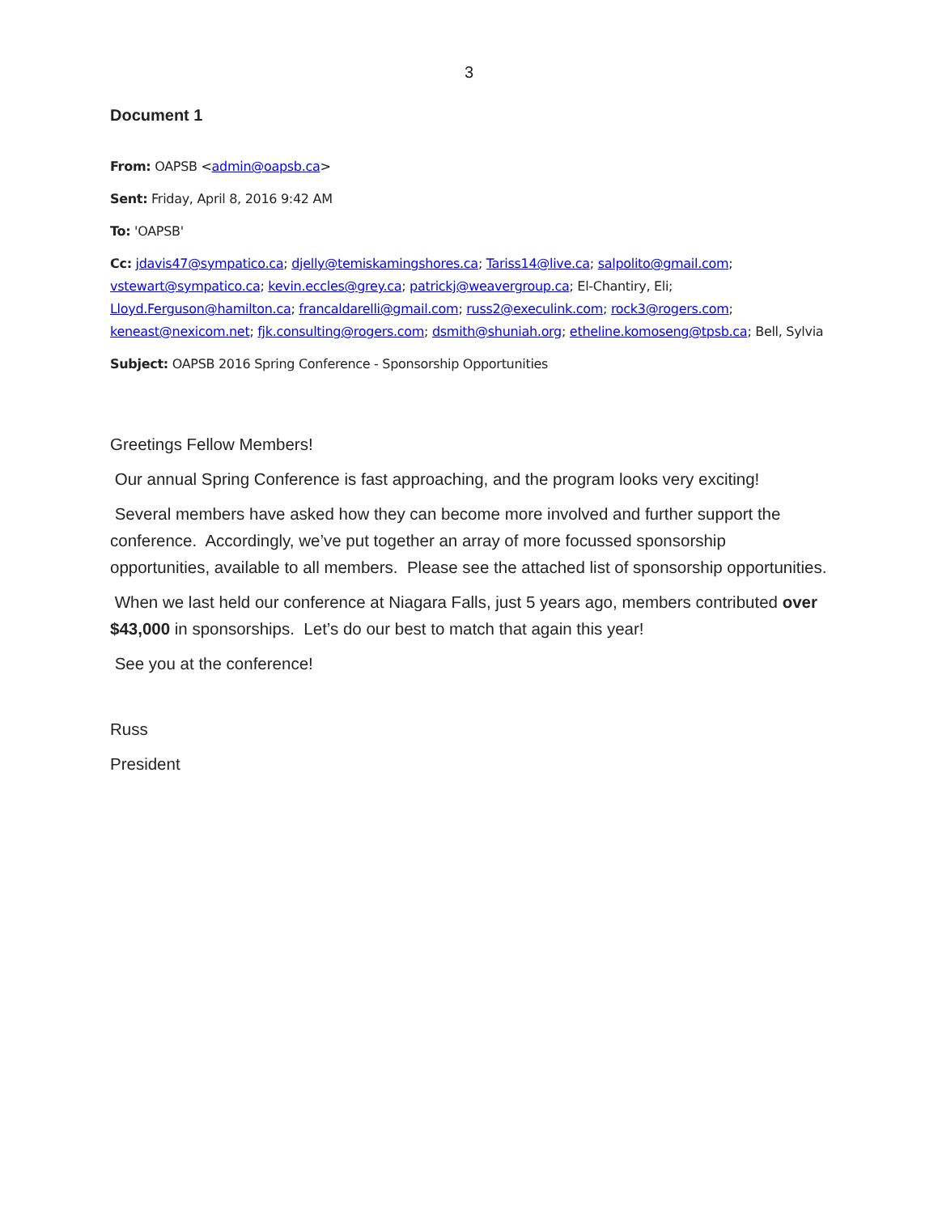3
Document 1
From: OAPSB <admin@oapsb.ca>
Sent: Friday, April 8, 2016 9:42 AM
To: 'OAPSB'
Cc: jdavis47@sympatico.ca; djelly@temiskamingshores.ca; Tariss14@live.ca; salpolito@gmail.com; vstewart@sympatico.ca; kevin.eccles@grey.ca; patrickj@weavergroup.ca; El-Chantiry, Eli; Lloyd.Ferguson@hamilton.ca; francaldarelli@gmail.com; russ2@execulink.com; rock3@rogers.com; keneast@nexicom.net; fjk.consulting@rogers.com; dsmith@shuniah.org; etheline.komoseng@tpsb.ca; Bell, Sylvia
Subject: OAPSB 2016 Spring Conference - Sponsorship Opportunities
Greetings Fellow Members!
Our annual Spring Conference is fast approaching, and the program looks very exciting!
Several members have asked how they can become more involved and further support the conference. Accordingly, we’ve put together an array of more focussed sponsorship opportunities, available to all members. Please see the attached list of sponsorship opportunities.
When we last held our conference at Niagara Falls, just 5 years ago, members contributed over $43,000 in sponsorships. Let’s do our best to match that again this year!
See you at the conference!
Russ
President